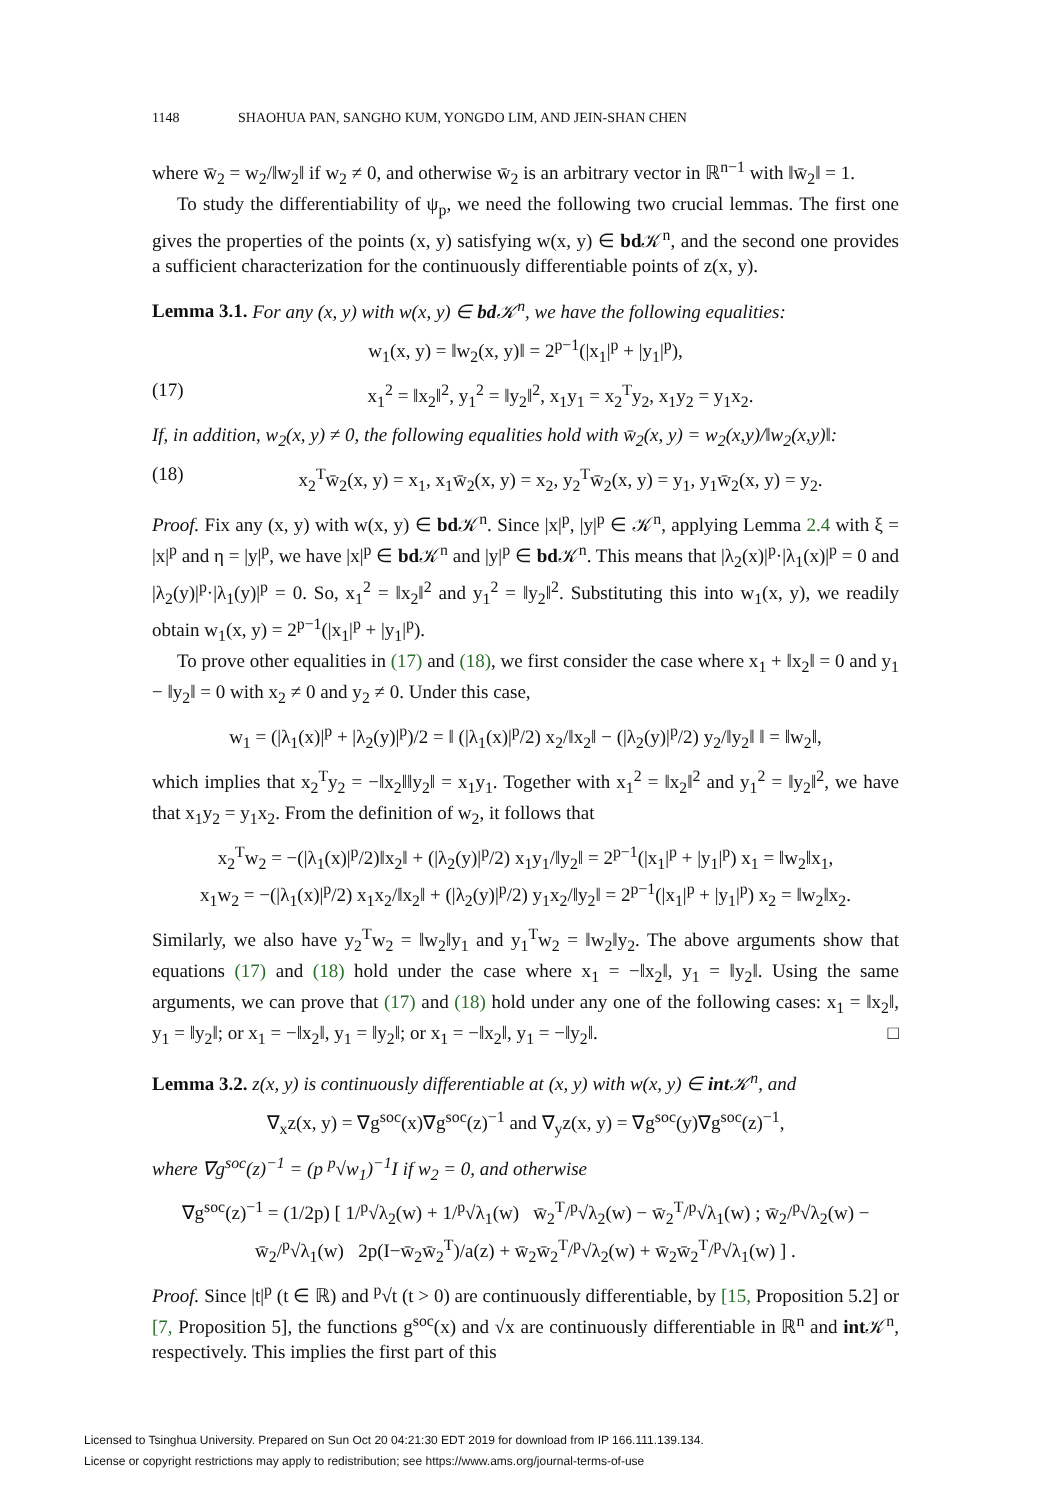1148 SHAOHUA PAN, SANGHO KUM, YONGDO LIM, AND JEIN-SHAN CHEN
where w̄<sub>2</sub> = w<sub>2</sub>/‖w<sub>2</sub>‖ if w<sub>2</sub> ≠ 0, and otherwise w̄<sub>2</sub> is an arbitrary vector in ℝ<sup>n−1</sup> with ‖w̄<sub>2</sub>‖ = 1.
To study the differentiability of ψ<sub>p</sub>, we need the following two crucial lemmas. The first one gives the properties of the points (x, y) satisfying w(x, y) ∈ bd 𝒦<sup>n</sup>, and the second one provides a sufficient characterization for the continuously differentiable points of z(x, y).
Lemma 3.1. For any (x, y) with w(x, y) ∈ bd 𝒦<sup>n</sup>, we have the following equalities:
w<sub>1</sub>(x, y) = ‖w<sub>2</sub>(x, y)‖ = 2<sup>p−1</sup>(|x<sub>1</sub>|<sup>p</sup> + |y<sub>1</sub>|<sup>p</sup>),
(17) x<sub>1</sub><sup>2</sup> = ‖x<sub>2</sub>‖<sup>2</sup>, y<sub>1</sub><sup>2</sup> = ‖y<sub>2</sub>‖<sup>2</sup>, x<sub>1</sub>y<sub>1</sub> = x<sub>2</sub><sup>T</sup>y<sub>2</sub>, x<sub>1</sub>y<sub>2</sub> = y<sub>1</sub>x<sub>2</sub>.
If, in addition, w<sub>2</sub>(x, y) ≠ 0, the following equalities hold with w̄<sub>2</sub>(x, y) = w<sub>2</sub>(x,y)/‖w<sub>2</sub>(x,y)‖:
(18) x<sub>2</sub><sup>T</sup>w̄<sub>2</sub>(x, y) = x<sub>1</sub>, x<sub>1</sub>w̄<sub>2</sub>(x, y) = x<sub>2</sub>, y<sub>2</sub><sup>T</sup>w̄<sub>2</sub>(x, y) = y<sub>1</sub>, y<sub>1</sub>w̄<sub>2</sub>(x, y) = y<sub>2</sub>.
Proof. Fix any (x, y) with w(x, y) ∈ bd 𝒦<sup>n</sup>. Since |x|<sup>p</sup>, |y|<sup>p</sup> ∈ 𝒦<sup>n</sup>, applying Lemma 2.4 with ξ = |x|<sup>p</sup> and η = |y|<sup>p</sup>, we have |x|<sup>p</sup> ∈ bd 𝒦<sup>n</sup> and |y|<sup>p</sup> ∈ bd 𝒦<sup>n</sup>. This means that |λ<sub>2</sub>(x)|<sup>p</sup>·|λ<sub>1</sub>(x)|<sup>p</sup> = 0 and |λ<sub>2</sub>(y)|<sup>p</sup>·|λ<sub>1</sub>(y)|<sup>p</sup> = 0. So, x<sub>1</sub><sup>2</sup> = ‖x<sub>2</sub>‖<sup>2</sup> and y<sub>1</sub><sup>2</sup> = ‖y<sub>2</sub>‖<sup>2</sup>. Substituting this into w<sub>1</sub>(x, y), we readily obtain w<sub>1</sub>(x, y) = 2<sup>p−1</sup>(|x<sub>1</sub>|<sup>p</sup> + |y<sub>1</sub>|<sup>p</sup>).
To prove other equalities in (17) and (18), we first consider the case where x<sub>1</sub> + ‖x<sub>2</sub>‖ = 0 and y<sub>1</sub> − ‖y<sub>2</sub>‖ = 0 with x<sub>2</sub> ≠ 0 and y<sub>2</sub> ≠ 0. Under this case,
w<sub>1</sub> = (|λ<sub>1</sub>(x)|<sup>p</sup> + |λ<sub>2</sub>(y)|<sup>p</sup>)/2 = ‖ (|λ<sub>1</sub>(x)|<sup>p</sup>/2) x<sub>2</sub>/‖x<sub>2</sub>‖ − (|λ<sub>2</sub>(y)|<sup>p</sup>/2) y<sub>2</sub>/‖y<sub>2</sub>‖ ‖ = ‖w<sub>2</sub>‖,
which implies that x<sub>2</sub><sup>T</sup>y<sub>2</sub> = −‖x<sub>2</sub>‖‖y<sub>2</sub>‖ = x<sub>1</sub>y<sub>1</sub>. Together with x<sub>1</sub><sup>2</sup> = ‖x<sub>2</sub>‖<sup>2</sup> and y<sub>1</sub><sup>2</sup> = ‖y<sub>2</sub>‖<sup>2</sup>, we have that x<sub>1</sub>y<sub>2</sub> = y<sub>1</sub>x<sub>2</sub>. From the definition of w<sub>2</sub>, it follows that
x<sub>2</sub><sup>T</sup>w<sub>2</sub> = −(|λ<sub>1</sub>(x)|<sup>p</sup>/2)‖x<sub>2</sub>‖ + (|λ<sub>2</sub>(y)|<sup>p</sup>/2) x<sub>1</sub>y<sub>1</sub>/‖y<sub>2</sub>‖ = 2<sup>p−1</sup>(|x<sub>1</sub>|<sup>p</sup> + |y<sub>1</sub>|<sup>p</sup>) x<sub>1</sub> = ‖w<sub>2</sub>‖x<sub>1</sub>,
x<sub>1</sub>w<sub>2</sub> = −(|λ<sub>1</sub>(x)|<sup>p</sup>/2) x<sub>1</sub>x<sub>2</sub>/‖x<sub>2</sub>‖ + (|λ<sub>2</sub>(y)|<sup>p</sup>/2) y<sub>1</sub>x<sub>2</sub>/‖y<sub>2</sub>‖ = 2<sup>p−1</sup>(|x<sub>1</sub>|<sup>p</sup> + |y<sub>1</sub>|<sup>p</sup>) x<sub>2</sub> = ‖w<sub>2</sub>‖x<sub>2</sub>.
Similarly, we also have y<sub>2</sub><sup>T</sup>w<sub>2</sub> = ‖w<sub>2</sub>‖y<sub>1</sub> and y<sub>1</sub><sup>T</sup>w<sub>2</sub> = ‖w<sub>2</sub>‖y<sub>2</sub>. The above arguments show that equations (17) and (18) hold under the case where x<sub>1</sub> = −‖x<sub>2</sub>‖, y<sub>1</sub> = ‖y<sub>2</sub>‖. Using the same arguments, we can prove that (17) and (18) hold under any one of the following cases: x<sub>1</sub> = ‖x<sub>2</sub>‖, y<sub>1</sub> = ‖y<sub>2</sub>‖; or x<sub>1</sub> = −‖x<sub>2</sub>‖, y<sub>1</sub> = ‖y<sub>2</sub>‖; or x<sub>1</sub> = −‖x<sub>2</sub>‖, y<sub>1</sub> = −‖y<sub>2</sub>‖. □
Lemma 3.2. z(x, y) is continuously differentiable at (x, y) with w(x, y) ∈ int 𝒦<sup>n</sup>, and
∇<sub>x</sub>z(x, y) = ∇g<sup>soc</sup>(x)∇g<sup>soc</sup>(z)<sup>−1</sup> and ∇<sub>y</sub>z(x, y) = ∇g<sup>soc</sup>(y)∇g<sup>soc</sup>(z)<sup>−1</sup>,
where ∇g<sup>soc</sup>(z)<sup>−1</sup> = (p <sup>p</sup>√w<sub>1</sub>)<sup>−1</sup>I if w<sub>2</sub> = 0, and otherwise
∇g<sup>soc</sup>(z)<sup>−1</sup> = (1/2p) [ 1/<sup>p</sup>√λ<sub>2</sub>(w) + 1/<sup>p</sup>√λ<sub>1</sub>(w) w̄<sub>2</sub><sup>T</sup>/<sup>p</sup>√λ<sub>2</sub>(w) − w̄<sub>2</sub><sup>T</sup>/<sup>p</sup>√λ<sub>1</sub>(w) ; w̄<sub>2</sub>/<sup>p</sup>√λ<sub>2</sub>(w) − w̄<sub>2</sub>/<sup>p</sup>√λ<sub>1</sub>(w) 2p(I−w̄<sub>2</sub>w̄<sub>2</sub><sup>T</sup>)/a(z) + w̄<sub>2</sub>w̄<sub>2</sub><sup>T</sup>/<sup>p</sup>√λ<sub>2</sub>(w) + w̄<sub>2</sub>w̄<sub>2</sub><sup>T</sup>/<sup>p</sup>√λ<sub>1</sub>(w) ] .
Proof. Since |t|<sup>p</sup> (t ∈ ℝ) and <sup>p</sup>√t (t > 0) are continuously differentiable, by [15, Proposition 5.2] or [7, Proposition 5], the functions g<sup>soc</sup>(x) and √x are continuously differentiable in ℝ<sup>n</sup> and int 𝒦<sup>n</sup>, respectively. This implies the first part of this
Licensed to Tsinghua University. Prepared on Sun Oct 20 04:21:30 EDT 2019 for download from IP 166.111.139.134.
License or copyright restrictions may apply to redistribution; see https://www.ams.org/journal-terms-of-use